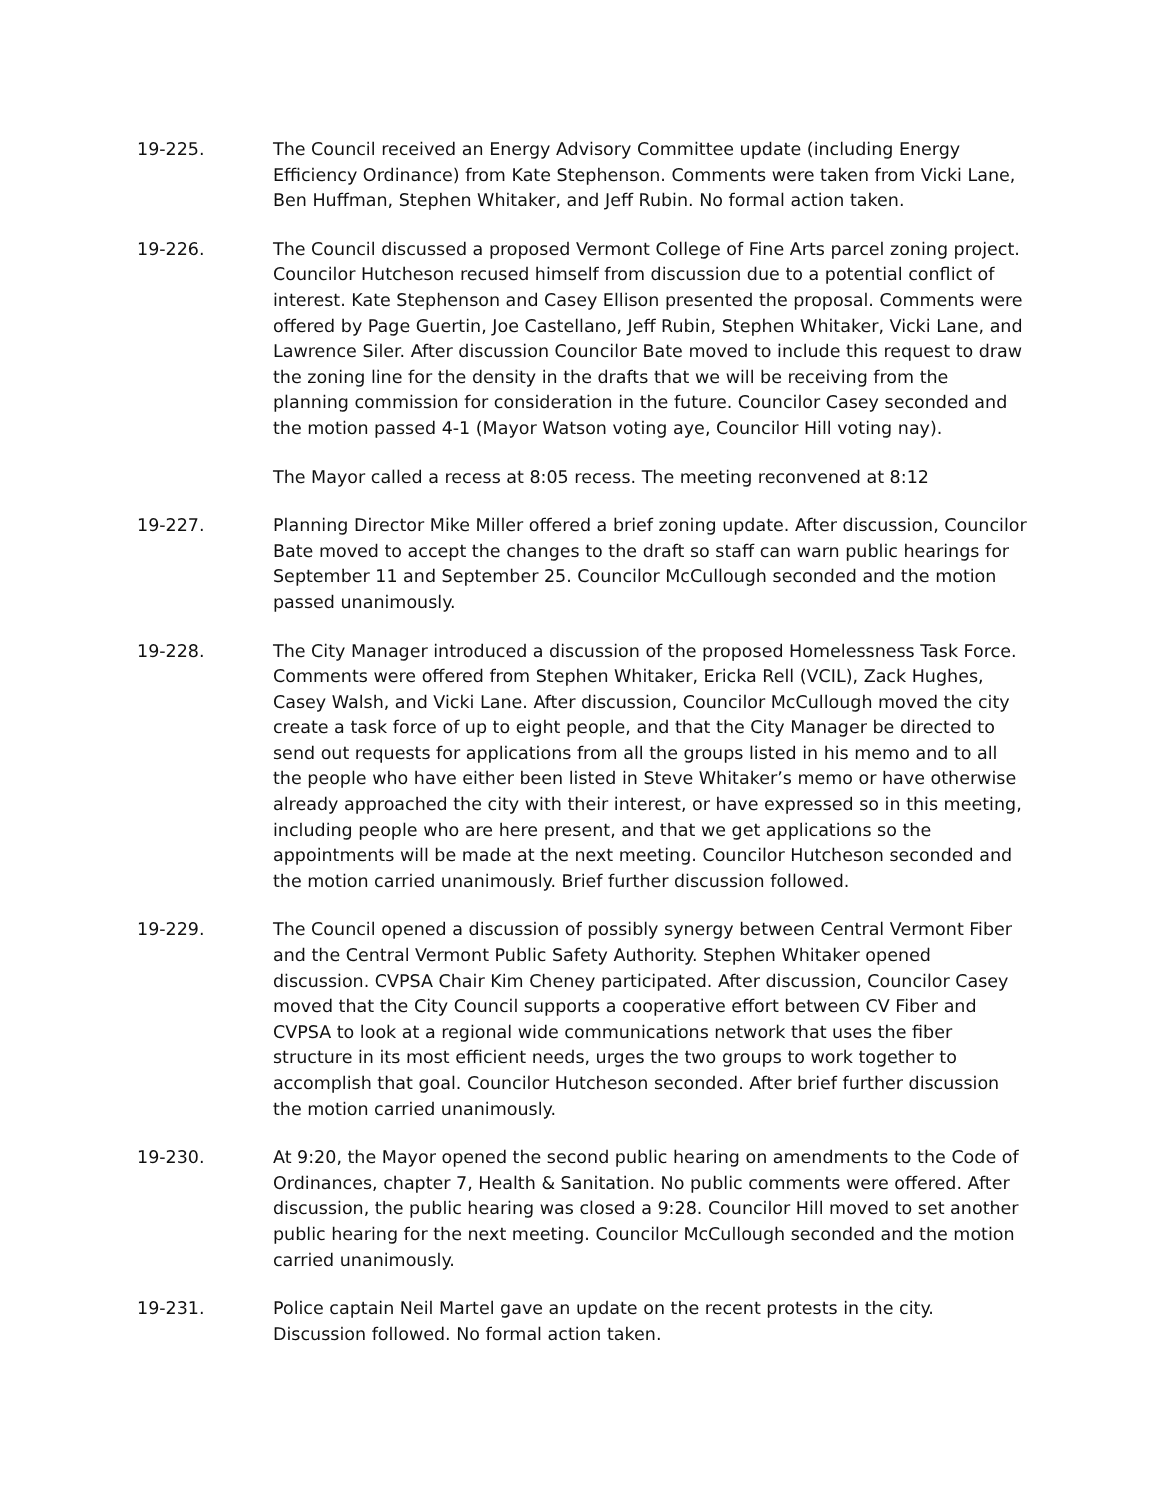19-225. The Council received an Energy Advisory Committee update (including Energy Efficiency Ordinance) from Kate Stephenson. Comments were taken from Vicki Lane, Ben Huffman, Stephen Whitaker, and Jeff Rubin. No formal action taken.
19-226. The Council discussed a proposed Vermont College of Fine Arts parcel zoning project. Councilor Hutcheson recused himself from discussion due to a potential conflict of interest. Kate Stephenson and Casey Ellison presented the proposal. Comments were offered by Page Guertin, Joe Castellano, Jeff Rubin, Stephen Whitaker, Vicki Lane, and Lawrence Siler. After discussion Councilor Bate moved to include this request to draw the zoning line for the density in the drafts that we will be receiving from the planning commission for consideration in the future. Councilor Casey seconded and the motion passed 4-1 (Mayor Watson voting aye, Councilor Hill voting nay).
The Mayor called a recess at 8:05 recess. The meeting reconvened at 8:12
19-227. Planning Director Mike Miller offered a brief zoning update. After discussion, Councilor Bate moved to accept the changes to the draft so staff can warn public hearings for September 11 and September 25. Councilor McCullough seconded and the motion passed unanimously.
19-228. The City Manager introduced a discussion of the proposed Homelessness Task Force. Comments were offered from Stephen Whitaker, Ericka Rell (VCIL), Zack Hughes, Casey Walsh, and Vicki Lane. After discussion, Councilor McCullough moved the city create a task force of up to eight people, and that the City Manager be directed to send out requests for applications from all the groups listed in his memo and to all the people who have either been listed in Steve Whitaker’s memo or have otherwise already approached the city with their interest, or have expressed so in this meeting, including people who are here present, and that we get applications so the appointments will be made at the next meeting. Councilor Hutcheson seconded and the motion carried unanimously. Brief further discussion followed.
19-229. The Council opened a discussion of possibly synergy between Central Vermont Fiber and the Central Vermont Public Safety Authority. Stephen Whitaker opened discussion. CVPSA Chair Kim Cheney participated. After discussion, Councilor Casey moved that the City Council supports a cooperative effort between CV Fiber and CVPSA to look at a regional wide communications network that uses the fiber structure in its most efficient needs, urges the two groups to work together to accomplish that goal. Councilor Hutcheson seconded. After brief further discussion the motion carried unanimously.
19-230. At 9:20, the Mayor opened the second public hearing on amendments to the Code of Ordinances, chapter 7, Health & Sanitation. No public comments were offered. After discussion, the public hearing was closed a 9:28. Councilor Hill moved to set another public hearing for the next meeting. Councilor McCullough seconded and the motion carried unanimously.
19-231. Police captain Neil Martel gave an update on the recent protests in the city. Discussion followed. No formal action taken.